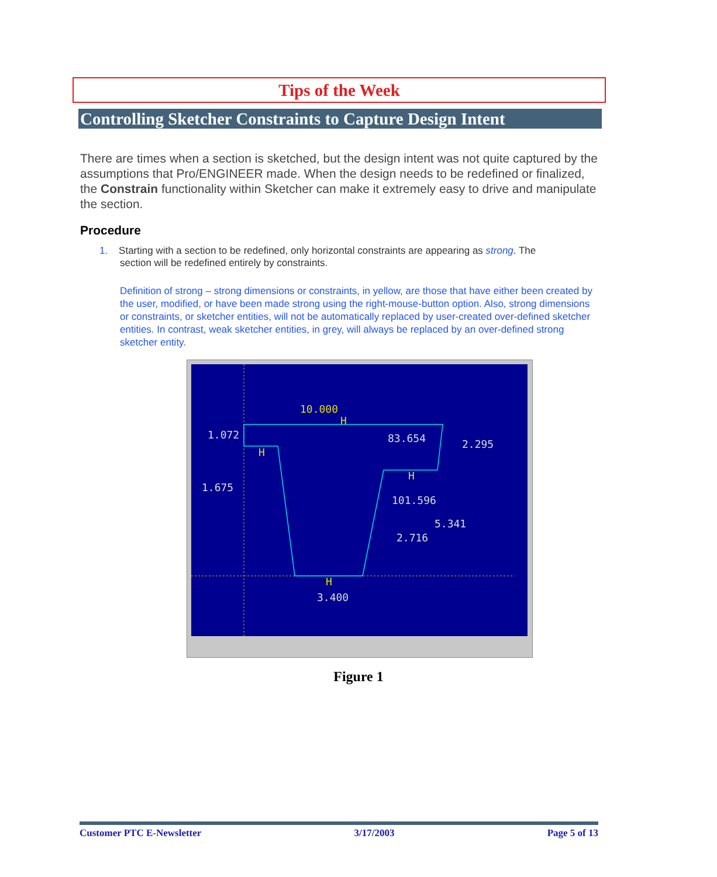Tips of the Week
Controlling Sketcher Constraints to Capture Design Intent
There are times when a section is sketched, but the design intent was not quite captured by the assumptions that Pro/ENGINEER made. When the design needs to be redefined or finalized, the Constrain functionality within Sketcher can make it extremely easy to drive and manipulate the section.
Procedure
1. Starting with a section to be redefined, only horizontal constraints are appearing as strong. The
section will be redefined entirely by constraints.
Definition of strong – strong dimensions or constraints, in yellow, are those that have either been created by the user, modified, or have been made strong using the right-mouse-button option. Also, strong dimensions or constraints, or sketcher entities, will not be automatically replaced by user-created over-defined sketcher entities. In contrast, weak sketcher entities, in grey, will always be replaced by an over-defined strong sketcher entity.
10.000
H
H
H
H
1.072
83.654
2.295
1.675
101.596
5.341
2.716
3.400
Figure 1
Customer PTC E-Newsletter 3/17/2003 Page 5 of 13